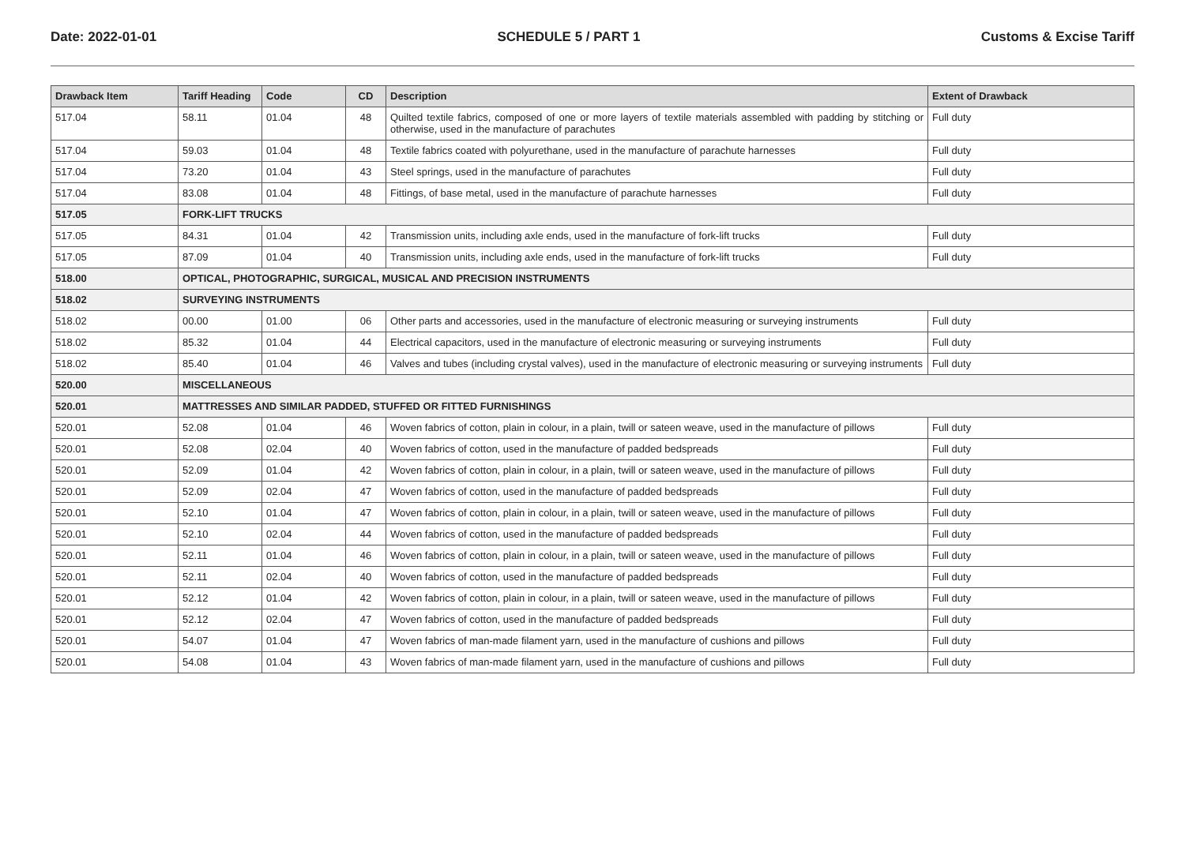Date: 2022-01-01 SCHEDULE 5 / PART 1 Customs & Excise Tariff
| Drawback Item | Tariff Heading | Code | CD | Description | Extent of Drawback |
| --- | --- | --- | --- | --- | --- |
| 517.04 | 58.11 | 01.04 | 48 | Quilted textile fabrics, composed of one or more layers of textile materials assembled with padding by stitching or otherwise, used in the manufacture of parachutes | Full duty |
| 517.04 | 59.03 | 01.04 | 48 | Textile fabrics coated with polyurethane, used in the manufacture of parachute harnesses | Full duty |
| 517.04 | 73.20 | 01.04 | 43 | Steel springs, used in the manufacture of parachutes | Full duty |
| 517.04 | 83.08 | 01.04 | 48 | Fittings, of base metal, used in the manufacture of parachute harnesses | Full duty |
| 517.05 | FORK-LIFT TRUCKS | | | | |
| 517.05 | 84.31 | 01.04 | 42 | Transmission units, including axle ends, used in the manufacture of fork-lift trucks | Full duty |
| 517.05 | 87.09 | 01.04 | 40 | Transmission units, including axle ends, used in the manufacture of fork-lift trucks | Full duty |
| 518.00 | OPTICAL, PHOTOGRAPHIC, SURGICAL, MUSICAL AND PRECISION INSTRUMENTS | | | | |
| 518.02 | SURVEYING INSTRUMENTS | | | | |
| 518.02 | 00.00 | 01.00 | 06 | Other parts and accessories, used in the manufacture of electronic measuring or surveying instruments | Full duty |
| 518.02 | 85.32 | 01.04 | 44 | Electrical capacitors, used in the manufacture of electronic measuring or surveying instruments | Full duty |
| 518.02 | 85.40 | 01.04 | 46 | Valves and tubes (including crystal valves), used in the manufacture of electronic measuring or surveying instruments | Full duty |
| 520.00 | MISCELLANEOUS | | | | |
| 520.01 | MATTRESSES AND SIMILAR PADDED, STUFFED OR FITTED FURNISHINGS | | | | |
| 520.01 | 52.08 | 01.04 | 46 | Woven fabrics of cotton, plain in colour, in a plain, twill or sateen weave, used in the manufacture of pillows | Full duty |
| 520.01 | 52.08 | 02.04 | 40 | Woven fabrics of cotton, used in the manufacture of padded bedspreads | Full duty |
| 520.01 | 52.09 | 01.04 | 42 | Woven fabrics of cotton, plain in colour, in a plain, twill or sateen weave, used in the manufacture of pillows | Full duty |
| 520.01 | 52.09 | 02.04 | 47 | Woven fabrics of cotton, used in the manufacture of padded bedspreads | Full duty |
| 520.01 | 52.10 | 01.04 | 47 | Woven fabrics of cotton, plain in colour, in a plain, twill or sateen weave, used in the manufacture of pillows | Full duty |
| 520.01 | 52.10 | 02.04 | 44 | Woven fabrics of cotton, used in the manufacture of padded bedspreads | Full duty |
| 520.01 | 52.11 | 01.04 | 46 | Woven fabrics of cotton, plain in colour, in a plain, twill or sateen weave, used in the manufacture of pillows | Full duty |
| 520.01 | 52.11 | 02.04 | 40 | Woven fabrics of cotton, used in the manufacture of padded bedspreads | Full duty |
| 520.01 | 52.12 | 01.04 | 42 | Woven fabrics of cotton, plain in colour, in a plain, twill or sateen weave, used in the manufacture of pillows | Full duty |
| 520.01 | 52.12 | 02.04 | 47 | Woven fabrics of cotton, used in the manufacture of padded bedspreads | Full duty |
| 520.01 | 54.07 | 01.04 | 47 | Woven fabrics of man-made filament yarn, used in the manufacture of cushions and pillows | Full duty |
| 520.01 | 54.08 | 01.04 | 43 | Woven fabrics of man-made filament yarn, used in the manufacture of cushions and pillows | Full duty |